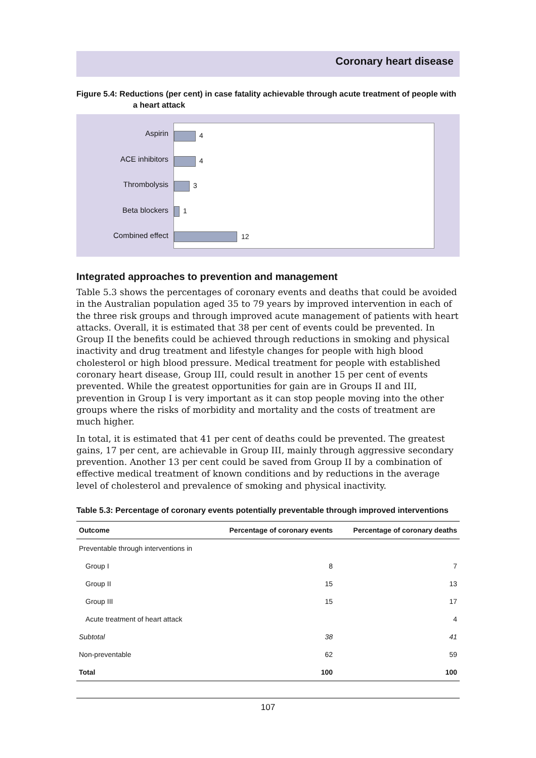Coronary heart disease
Figure 5.4: Reductions (per cent) in case fatality achievable through acute treatment of people with a heart attack
Aspirin
ACE inhibitors
Thrombolysis
Beta blockers
Combined effect
4
4
3
1
12
Integrated approaches to prevention and management
Table 5.3 shows the percentages of coronary events and deaths that could be avoided in the Australian population aged 35 to 79 years by improved intervention in each of the three risk groups and through improved acute management of patients with heart attacks. Overall, it is estimated that 38 per cent of events could be prevented. In Group II the benefits could be achieved through reductions in smoking and physical inactivity and drug treatment and lifestyle changes for people with high blood cholesterol or high blood pressure. Medical treatment for people with established coronary heart disease, Group III, could result in another 15 per cent of events prevented. While the greatest opportunities for gain are in Groups II and III, prevention in Group I is very important as it can stop people moving into the other groups where the risks of morbidity and mortality and the costs of treatment are much higher.
In total, it is estimated that 41 per cent of deaths could be prevented. The greatest gains, 17 per cent, are achievable in Group III, mainly through aggressive secondary prevention. Another 13 per cent could be saved from Group II by a combination of effective medical treatment of known conditions and by reductions in the average level of cholesterol and prevalence of smoking and physical inactivity.
Table 5.3: Percentage of coronary events potentially preventable through improved interventions
| Outcome | Percentage of coronary events | Percentage of coronary deaths |
| --- | --- | --- |
| Preventable through interventions in | | |
| Group I | 8 | 7 |
| Group II | 15 | 13 |
| Group III | 15 | 17 |
| Acute treatment of heart attack | | 4 |
| Subtotal | 38 | 41 |
| Non-preventable | 62 | 59 |
| Total | 100 | 100 |
107